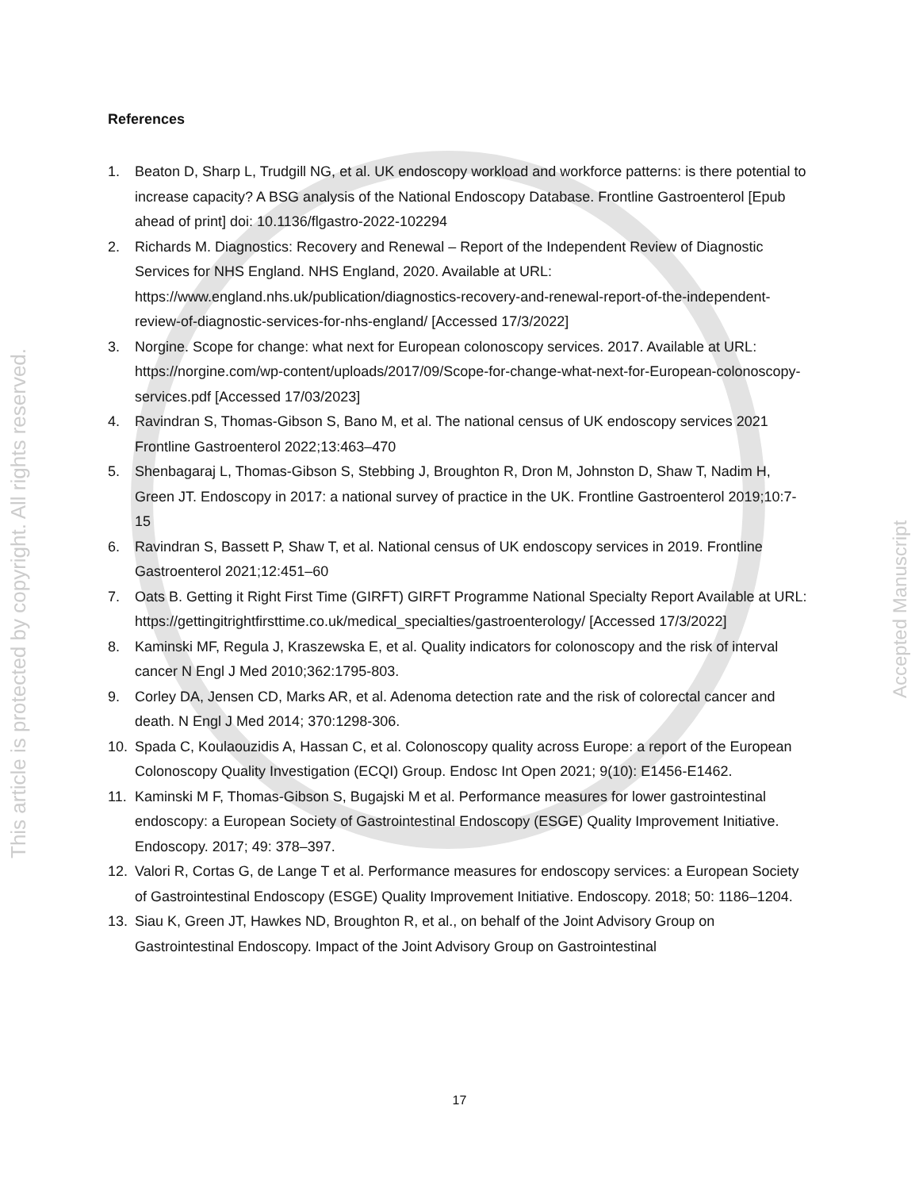This article is protected by copyright. All rights reserved.
Accepted Manuscript
References
1. Beaton D, Sharp L, Trudgill NG, et al. UK endoscopy workload and workforce patterns: is there potential to increase capacity? A BSG analysis of the National Endoscopy Database. Frontline Gastroenterol [Epub ahead of print] doi: 10.1136/flgastro-2022-102294
2. Richards M. Diagnostics: Recovery and Renewal – Report of the Independent Review of Diagnostic Services for NHS England. NHS England, 2020. Available at URL: https://www.england.nhs.uk/publication/diagnostics-recovery-and-renewal-report-of-the-independent-review-of-diagnostic-services-for-nhs-england/ [Accessed 17/3/2022]
3. Norgine. Scope for change: what next for European colonoscopy services. 2017. Available at URL: https://norgine.com/wp-content/uploads/2017/09/Scope-for-change-what-next-for-European-colonoscopy-services.pdf [Accessed 17/03/2023]
4. Ravindran S, Thomas-Gibson S, Bano M, et al. The national census of UK endoscopy services 2021 Frontline Gastroenterol 2022;13:463–470
5. Shenbagaraj L, Thomas-Gibson S, Stebbing J, Broughton R, Dron M, Johnston D, Shaw T, Nadim H, Green JT. Endoscopy in 2017: a national survey of practice in the UK. Frontline Gastroenterol 2019;10:7-15
6. Ravindran S, Bassett P, Shaw T, et al. National census of UK endoscopy services in 2019. Frontline Gastroenterol 2021;12:451–60
7. Oats B. Getting it Right First Time (GIRFT) GIRFT Programme National Specialty Report Available at URL: https://gettingitrightfirsttime.co.uk/medical_specialties/gastroenterology/ [Accessed 17/3/2022]
8. Kaminski MF, Regula J, Kraszewska E, et al. Quality indicators for colonoscopy and the risk of interval cancer N Engl J Med 2010;362:1795-803.
9. Corley DA, Jensen CD, Marks AR, et al. Adenoma detection rate and the risk of colorectal cancer and death. N Engl J Med 2014; 370:1298-306.
10. Spada C, Koulaouzidis A, Hassan C, et al. Colonoscopy quality across Europe: a report of the European Colonoscopy Quality Investigation (ECQI) Group. Endosc Int Open 2021; 9(10): E1456-E1462.
11. Kaminski M F, Thomas-Gibson S, Bugajski M et al. Performance measures for lower gastrointestinal endoscopy: a European Society of Gastrointestinal Endoscopy (ESGE) Quality Improvement Initiative. Endoscopy. 2017; 49: 378–397.
12. Valori R, Cortas G, de Lange T et al. Performance measures for endoscopy services: a European Society of Gastrointestinal Endoscopy (ESGE) Quality Improvement Initiative. Endoscopy. 2018; 50: 1186–1204.
13. Siau K, Green JT, Hawkes ND, Broughton R, et al., on behalf of the Joint Advisory Group on Gastrointestinal Endoscopy. Impact of the Joint Advisory Group on Gastrointestinal
17